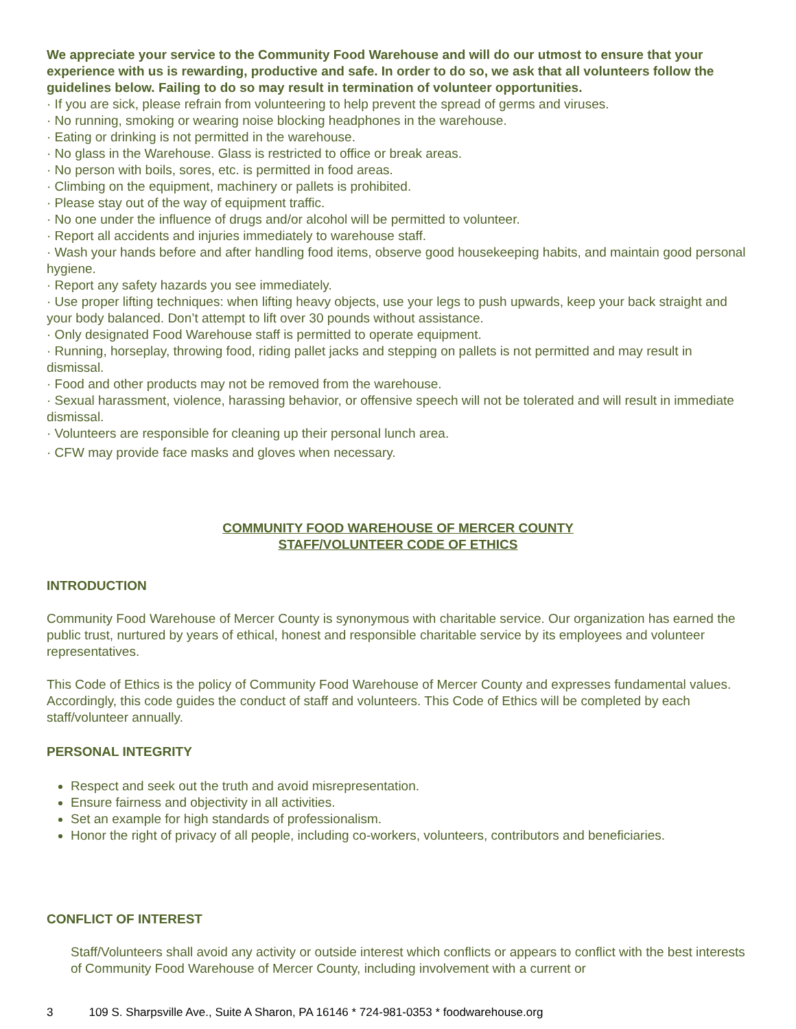We appreciate your service to the Community Food Warehouse and will do our utmost to ensure that your experience with us is rewarding, productive and safe. In order to do so, we ask that all volunteers follow the guidelines below. Failing to do so may result in termination of volunteer opportunities.
· If you are sick, please refrain from volunteering to help prevent the spread of germs and viruses.
· No running, smoking or wearing noise blocking headphones in the warehouse.
· Eating or drinking is not permitted in the warehouse.
· No glass in the Warehouse. Glass is restricted to office or break areas.
· No person with boils, sores, etc. is permitted in food areas.
· Climbing on the equipment, machinery or pallets is prohibited.
· Please stay out of the way of equipment traffic.
· No one under the influence of drugs and/or alcohol will be permitted to volunteer.
· Report all accidents and injuries immediately to warehouse staff.
· Wash your hands before and after handling food items, observe good housekeeping habits, and maintain good personal hygiene.
· Report any safety hazards you see immediately.
· Use proper lifting techniques: when lifting heavy objects, use your legs to push upwards, keep your back straight and your body balanced. Don’t attempt to lift over 30 pounds without assistance.
· Only designated Food Warehouse staff is permitted to operate equipment.
· Running, horseplay, throwing food, riding pallet jacks and stepping on pallets is not permitted and may result in dismissal.
· Food and other products may not be removed from the warehouse.
· Sexual harassment, violence, harassing behavior, or offensive speech will not be tolerated and will result in immediate dismissal.
· Volunteers are responsible for cleaning up their personal lunch area.
· CFW may provide face masks and gloves when necessary.
COMMUNITY FOOD WAREHOUSE OF MERCER COUNTY
STAFF/VOLUNTEER CODE OF ETHICS
INTRODUCTION
Community Food Warehouse of Mercer County is synonymous with charitable service. Our organization has earned the public trust, nurtured by years of ethical, honest and responsible charitable service by its employees and volunteer representatives.
This Code of Ethics is the policy of Community Food Warehouse of Mercer County and expresses fundamental values. Accordingly, this code guides the conduct of staff and volunteers. This Code of Ethics will be completed by each staff/volunteer annually.
PERSONAL INTEGRITY
Respect and seek out the truth and avoid misrepresentation.
Ensure fairness and objectivity in all activities.
Set an example for high standards of professionalism.
Honor the right of privacy of all people, including co-workers, volunteers, contributors and beneficiaries.
CONFLICT OF INTEREST
Staff/Volunteers shall avoid any activity or outside interest which conflicts or appears to conflict with the best interests of Community Food Warehouse of Mercer County, including involvement with a current or
3 109 S. Sharpsville Ave., Suite A Sharon, PA 16146 * 724-981-0353 * foodwarehouse.org